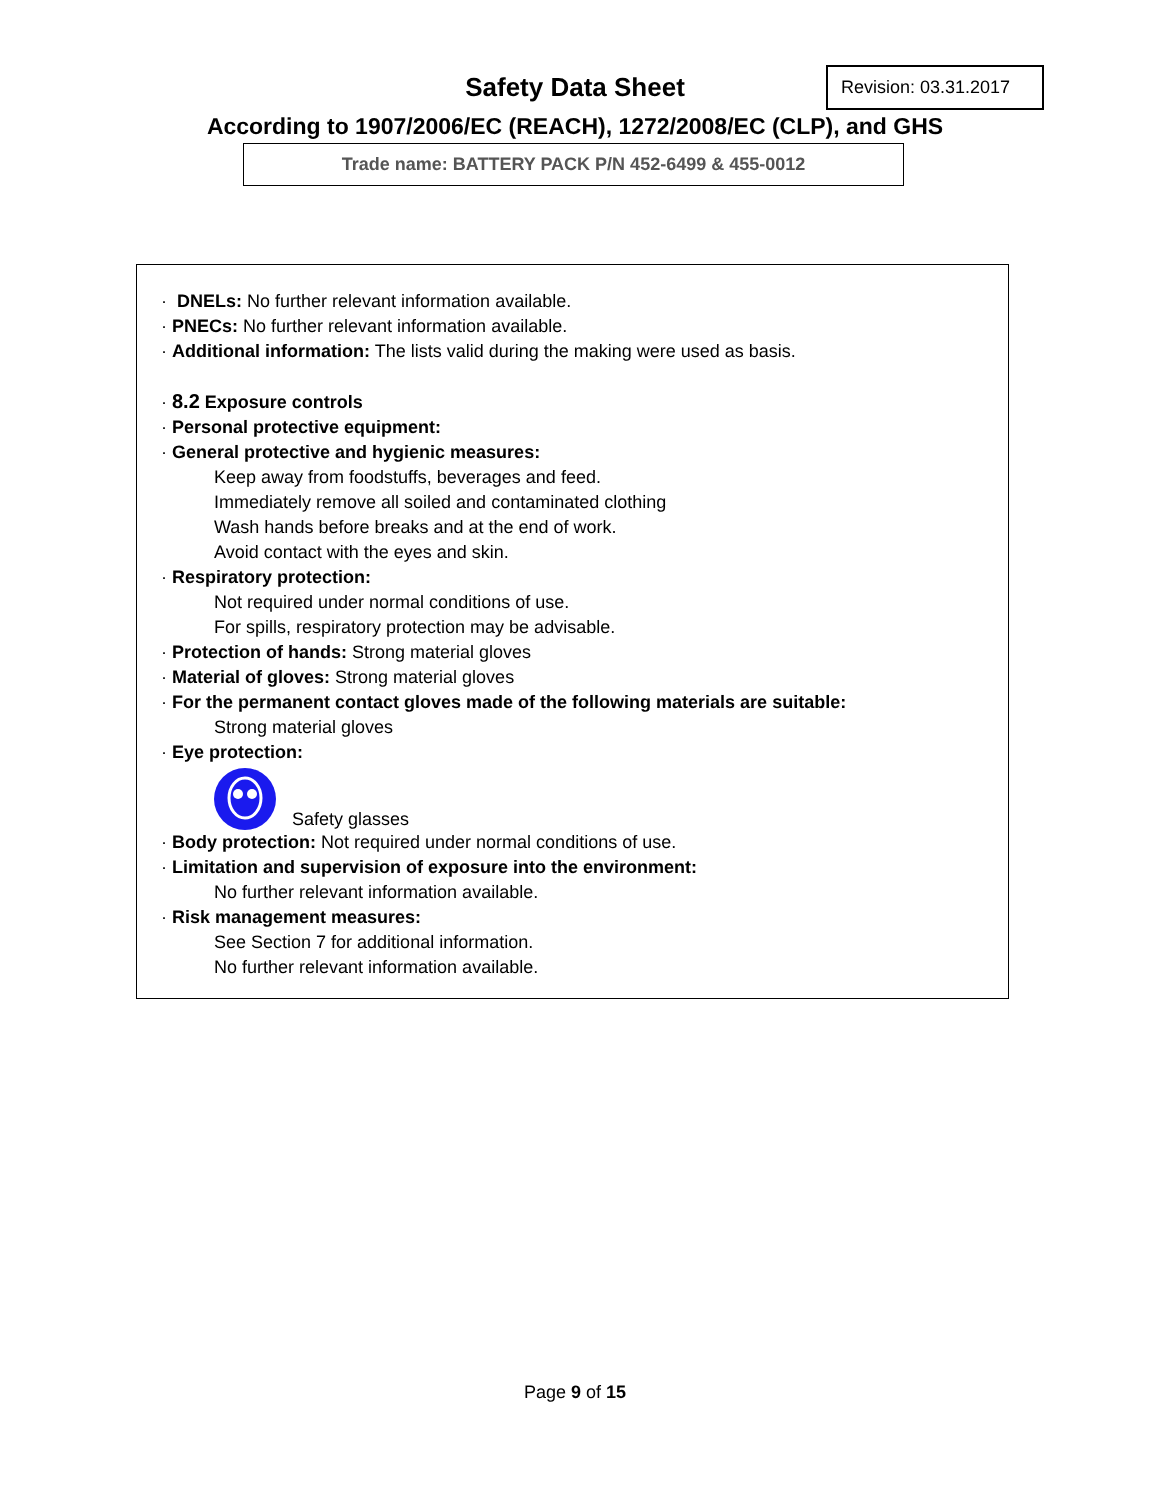Safety Data Sheet
Revision: 03.31.2017
According to 1907/2006/EC (REACH), 1272/2008/EC (CLP), and GHS
Trade name: BATTERY PACK P/N 452-6499 & 455-0012
· DNELs: No further relevant information available.
· PNECs: No further relevant information available.
· Additional information: The lists valid during the making were used as basis.
· 8.2 Exposure controls
· Personal protective equipment:
· General protective and hygienic measures:
Keep away from foodstuffs, beverages and feed.
Immediately remove all soiled and contaminated clothing
Wash hands before breaks and at the end of work.
Avoid contact with the eyes and skin.
· Respiratory protection:
Not required under normal conditions of use.
For spills, respiratory protection may be advisable.
· Protection of hands: Strong material gloves
· Material of gloves: Strong material gloves
· For the permanent contact gloves made of the following materials are suitable:
Strong material gloves
· Eye protection:
Safety glasses
· Body protection: Not required under normal conditions of use.
· Limitation and supervision of exposure into the environment:
No further relevant information available.
· Risk management measures:
See Section 7 for additional information.
No further relevant information available.
Page 9 of 15